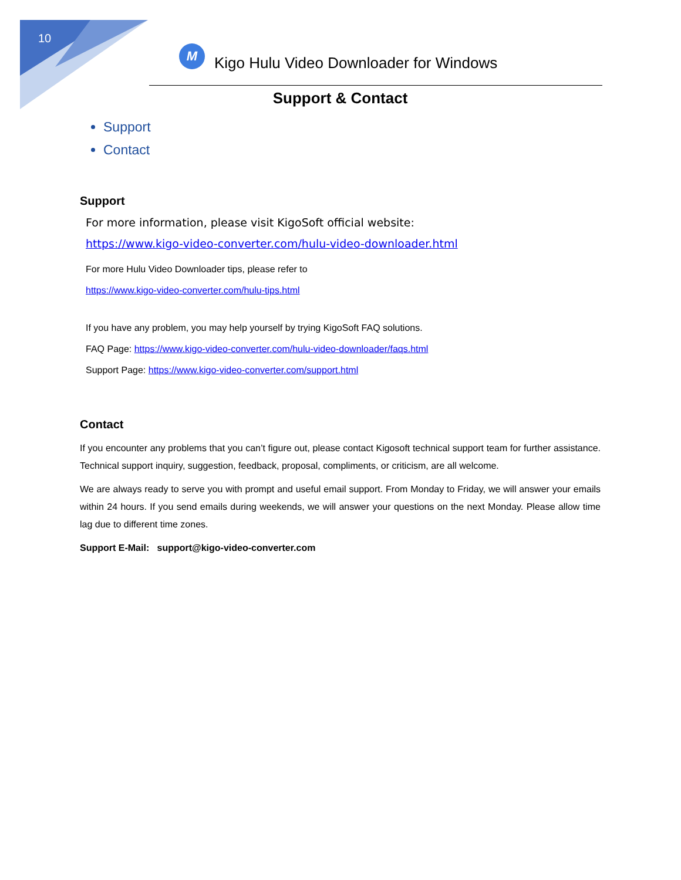10
M
Kigo Hulu Video Downloader for Windows
Support & Contact
Support
Contact
Support
For more information, please visit KigoSoft official website:
https://www.kigo-video-converter.com/hulu-video-downloader.html
For more Hulu Video Downloader tips, please refer to
https://www.kigo-video-converter.com/hulu-tips.html
If you have any problem, you may help yourself by trying KigoSoft FAQ solutions.
FAQ Page: https://www.kigo-video-converter.com/hulu-video-downloader/faqs.html
Support Page: https://www.kigo-video-converter.com/support.html
Contact
If you encounter any problems that you can’t figure out, please contact Kigosoft technical support team for further assistance. Technical support inquiry, suggestion, feedback, proposal, compliments, or criticism, are all welcome.
We are always ready to serve you with prompt and useful email support. From Monday to Friday, we will answer your emails within 24 hours. If you send emails during weekends, we will answer your questions on the next Monday. Please allow time lag due to different time zones.
Support E-Mail: support@kigo-video-converter.com